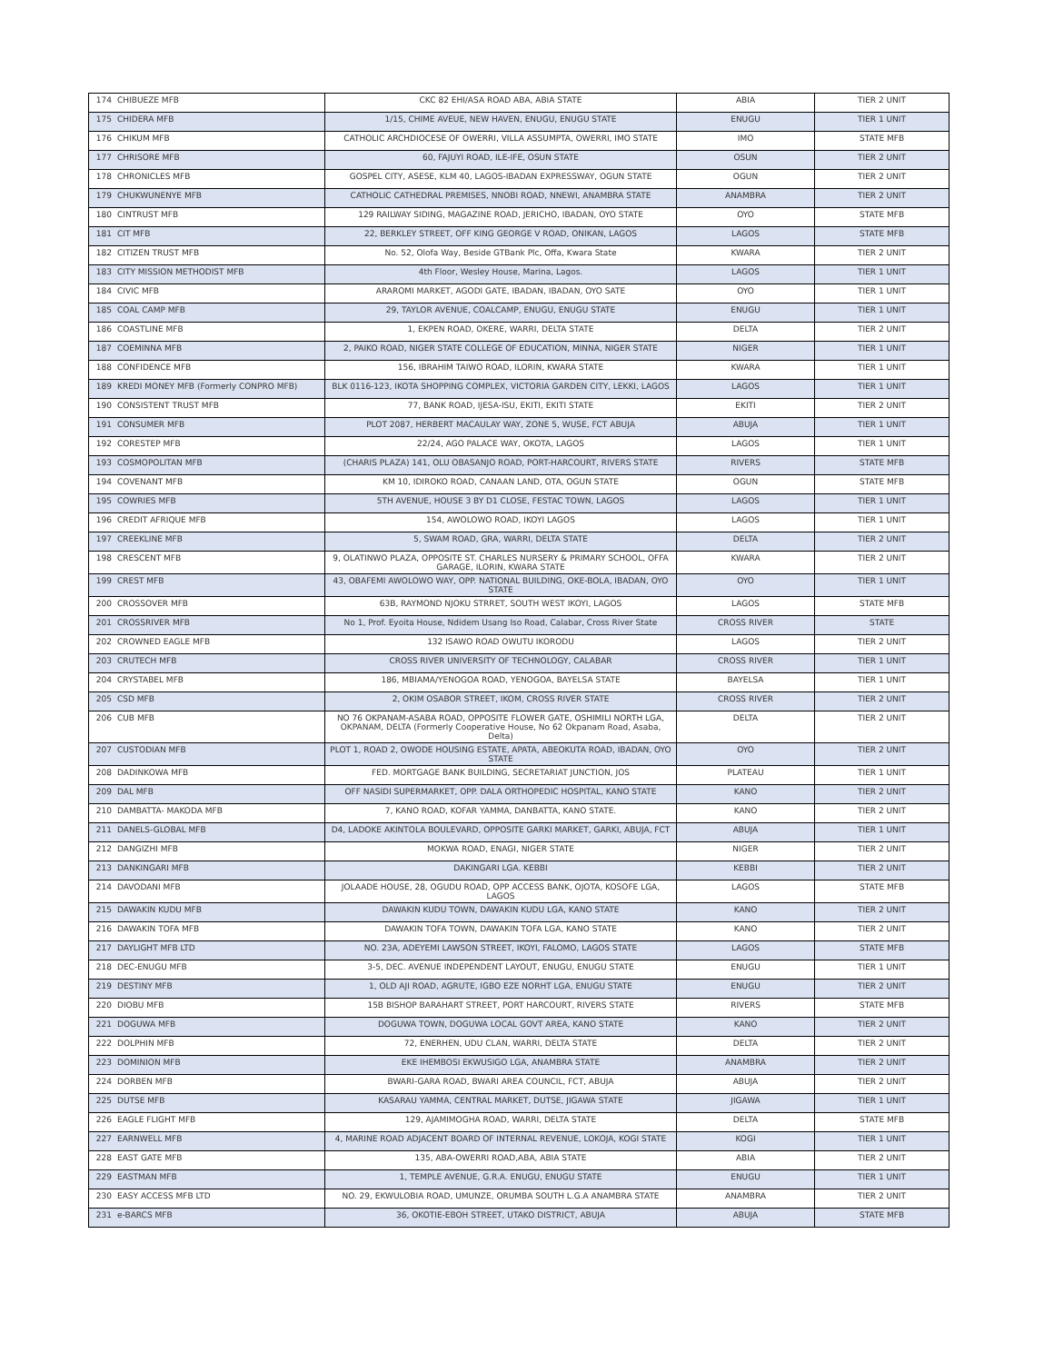| 174 | CHIBUEZE MFB | CKC 82 EHI/ASA ROAD ABA, ABIA STATE | ABIA | TIER 2 UNIT |
| 175 | CHIDERA MFB | 1/15, CHIME AVEUE, NEW HAVEN, ENUGU, ENUGU STATE | ENUGU | TIER 1 UNIT |
| 176 | CHIKUM MFB | CATHOLIC ARCHDIOCESE OF OWERRI, VILLA ASSUMPTA, OWERRI, IMO STATE | IMO | STATE MFB |
| 177 | CHRISORE MFB | 60, FAJUYI ROAD, ILE-IFE, OSUN STATE | OSUN | TIER 2 UNIT |
| 178 | CHRONICLES MFB | GOSPEL CITY, ASESE, KLM 40, LAGOS-IBADAN EXPRESSWAY, OGUN STATE | OGUN | TIER 2 UNIT |
| 179 | CHUKWUNENYE MFB | CATHOLIC CATHEDRAL PREMISES, NNOBI ROAD, NNEWI, ANAMBRA STATE | ANAMBRA | TIER 2 UNIT |
| 180 | CINTRUST MFB | 129 RAILWAY SIDING, MAGAZINE ROAD, JERICHO, IBADAN, OYO STATE | OYO | STATE MFB |
| 181 | CIT MFB | 22, BERKLEY STREET, OFF KING GEORGE V ROAD, ONIKAN, LAGOS | LAGOS | STATE MFB |
| 182 | CITIZEN TRUST MFB | No. 52, Olofa Way, Beside GTBank Plc, Offa, Kwara State | KWARA | TIER 2 UNIT |
| 183 | CITY MISSION METHODIST MFB | 4th Floor, Wesley House, Marina, Lagos. | LAGOS | TIER 1 UNIT |
| 184 | CIVIC MFB | ARAROMI MARKET, AGODI GATE, IBADAN, IBADAN, OYO SATE | OYO | TIER 1 UNIT |
| 185 | COAL CAMP MFB | 29, TAYLOR AVENUE, COALCAMP, ENUGU, ENUGU STATE | ENUGU | TIER 1 UNIT |
| 186 | COASTLINE MFB | 1, EKPEN ROAD, OKERE, WARRI, DELTA STATE | DELTA | TIER 2 UNIT |
| 187 | COEMINNA MFB | 2, PAIKO ROAD, NIGER STATE COLLEGE OF EDUCATION, MINNA, NIGER STATE | NIGER | TIER 1 UNIT |
| 188 | CONFIDENCE MFB | 156, IBRAHIM TAIWO ROAD, ILORIN, KWARA STATE | KWARA | TIER 1 UNIT |
| 189 | KREDI MONEY MFB (Formerly CONPRO MFB) | BLK 0116-123, IKOTA SHOPPING COMPLEX, VICTORIA GARDEN CITY, LEKKI, LAGOS | LAGOS | TIER 1 UNIT |
| 190 | CONSISTENT TRUST MFB | 77, BANK ROAD, IJESA-ISU, EKITI, EKITI STATE | EKITI | TIER 2 UNIT |
| 191 | CONSUMER MFB | PLOT 2087, HERBERT MACAULAY WAY, ZONE 5, WUSE, FCT ABUJA | ABUJA | TIER 1 UNIT |
| 192 | CORESTEP MFB | 22/24, AGO PALACE WAY, OKOTA, LAGOS | LAGOS | TIER 1 UNIT |
| 193 | COSMOPOLITAN MFB | (CHARIS PLAZA) 141, OLU OBASANJO ROAD, PORT-HARCOURT, RIVERS STATE | RIVERS | STATE MFB |
| 194 | COVENANT MFB | KM 10, IDIROKO ROAD, CANAAN LAND, OTA, OGUN STATE | OGUN | STATE MFB |
| 195 | COWRIES MFB | 5TH AVENUE, HOUSE 3 BY D1 CLOSE, FESTAC TOWN, LAGOS | LAGOS | TIER 1 UNIT |
| 196 | CREDIT AFRIQUE MFB | 154, AWOLOWO ROAD, IKOYI LAGOS | LAGOS | TIER 1 UNIT |
| 197 | CREEKLINE MFB | 5, SWAM ROAD, GRA, WARRI, DELTA STATE | DELTA | TIER 2 UNIT |
| 198 | CRESCENT MFB | 9, OLATINWO PLAZA, OPPOSITE ST. CHARLES NURSERY & PRIMARY SCHOOL, OFFA GARAGE, ILORIN, KWARA STATE | KWARA | TIER 2 UNIT |
| 199 | CREST MFB | 43, OBAFEMI AWOLOWO WAY, OPP. NATIONAL BUILDING, OKE-BOLA, IBADAN, OYO STATE | OYO | TIER 1 UNIT |
| 200 | CROSSOVER MFB | 63B, RAYMOND NJOKU STRRET, SOUTH WEST IKOYI, LAGOS | LAGOS | STATE MFB |
| 201 | CROSSRIVER MFB | No 1, Prof. Eyoita House, Ndidem Usang Iso Road, Calabar, Cross River State | CROSS RIVER | STATE |
| 202 | CROWNED EAGLE MFB | 132 ISAWO ROAD OWUTU IKORODU | LAGOS | TIER 2 UNIT |
| 203 | CRUTECH MFB | CROSS RIVER UNIVERSITY OF TECHNOLOGY, CALABAR | CROSS RIVER | TIER 1 UNIT |
| 204 | CRYSTABEL MFB | 186, MBIAMA/YENOGOA ROAD, YENOGOA, BAYELSA STATE | BAYELSA | TIER 1 UNIT |
| 205 | CSD MFB | 2, OKIM OSABOR STREET, IKOM, CROSS RIVER STATE | CROSS RIVER | TIER 2 UNIT |
| 206 | CUB MFB | NO 76 OKPANAM-ASABA ROAD, OPPOSITE FLOWER GATE, OSHIMILI NORTH LGA, OKPANAM, DELTA (Formerly Cooperative House, No 62 Okpanam Road, Asaba, Delta) | DELTA | TIER 2 UNIT |
| 207 | CUSTODIAN MFB | PLOT 1, ROAD 2, OWODE HOUSING ESTATE, APATA, ABEOKUTA ROAD, IBADAN, OYO STATE | OYO | TIER 2 UNIT |
| 208 | DADINKOWA MFB | FED. MORTGAGE BANK BUILDING, SECRETARIAT JUNCTION, JOS | PLATEAU | TIER 1 UNIT |
| 209 | DAL MFB | OFF NASIDI SUPERMARKET, OPP. DALA ORTHOPEDIC HOSPITAL, KANO STATE | KANO | TIER 2 UNIT |
| 210 | DAMBATTA- MAKODA MFB | 7, KANO ROAD, KOFAR YAMMA, DANBATTA, KANO STATE. | KANO | TIER 2 UNIT |
| 211 | DANELS-GLOBAL MFB | D4, LADOKE AKINTOLA BOULEVARD, OPPOSITE GARKI MARKET, GARKI, ABUJA, FCT | ABUJA | TIER 1 UNIT |
| 212 | DANGIZHI MFB | MOKWA ROAD, ENAGI, NIGER STATE | NIGER | TIER 2 UNIT |
| 213 | DANKINGARI MFB | DAKINGARI LGA. KEBBI | KEBBI | TIER 2 UNIT |
| 214 | DAVODANI MFB | JOLAADE HOUSE, 28, OGUDU ROAD, OPP ACCESS BANK, OJOTA, KOSOFE LGA, LAGOS | LAGOS | STATE MFB |
| 215 | DAWAKIN KUDU MFB | DAWAKIN KUDU TOWN, DAWAKIN KUDU LGA, KANO STATE | KANO | TIER 2 UNIT |
| 216 | DAWAKIN TOFA MFB | DAWAKIN TOFA TOWN, DAWAKIN TOFA LGA, KANO STATE | KANO | TIER 2 UNIT |
| 217 | DAYLIGHT MFB LTD | NO. 23A, ADEYEMI LAWSON STREET, IKOYI, FALOMO, LAGOS STATE | LAGOS | STATE MFB |
| 218 | DEC-ENUGU MFB | 3-5, DEC. AVENUE INDEPENDENT LAYOUT, ENUGU, ENUGU STATE | ENUGU | TIER 1 UNIT |
| 219 | DESTINY MFB | 1, OLD AJI ROAD, AGRUTE, IGBO EZE NORHT LGA, ENUGU STATE | ENUGU | TIER 2 UNIT |
| 220 | DIOBU MFB | 15B BISHOP BARAHART STREET, PORT HARCOURT, RIVERS STATE | RIVERS | STATE MFB |
| 221 | DOGUWA MFB | DOGUWA TOWN, DOGUWA LOCAL GOVT AREA, KANO STATE | KANO | TIER 2 UNIT |
| 222 | DOLPHIN MFB | 72, ENERHEN, UDU CLAN, WARRI, DELTA STATE | DELTA | TIER 2 UNIT |
| 223 | DOMINION MFB | EKE IHEMBOSI EKWUSIGO LGA, ANAMBRA STATE | ANAMBRA | TIER 2 UNIT |
| 224 | DORBEN MFB | BWARI-GARA ROAD, BWARI AREA COUNCIL, FCT, ABUJA | ABUJA | TIER 2 UNIT |
| 225 | DUTSE MFB | KASARAU YAMMA, CENTRAL MARKET, DUTSE, JIGAWA STATE | JIGAWA | TIER 1 UNIT |
| 226 | EAGLE FLIGHT MFB | 129, AJAMIMOGHA ROAD, WARRI, DELTA STATE | DELTA | STATE MFB |
| 227 | EARNWELL MFB | 4, MARINE ROAD ADJACENT BOARD OF INTERNAL REVENUE, LOKOJA, KOGI STATE | KOGI | TIER 1 UNIT |
| 228 | EAST GATE MFB | 135, ABA-OWERRI ROAD,ABA, ABIA STATE | ABIA | TIER 2 UNIT |
| 229 | EASTMAN MFB | 1, TEMPLE AVENUE, G.R.A. ENUGU, ENUGU STATE | ENUGU | TIER 1 UNIT |
| 230 | EASY ACCESS MFB LTD | NO. 29, EKWULOBIA ROAD, UMUNZE, ORUMBA SOUTH L.G.A ANAMBRA STATE | ANAMBRA | TIER 2 UNIT |
| 231 | e-BARCS MFB | 36, OKOTIE-EBOH STREET, UTAKO DISTRICT, ABUJA | ABUJA | STATE MFB |